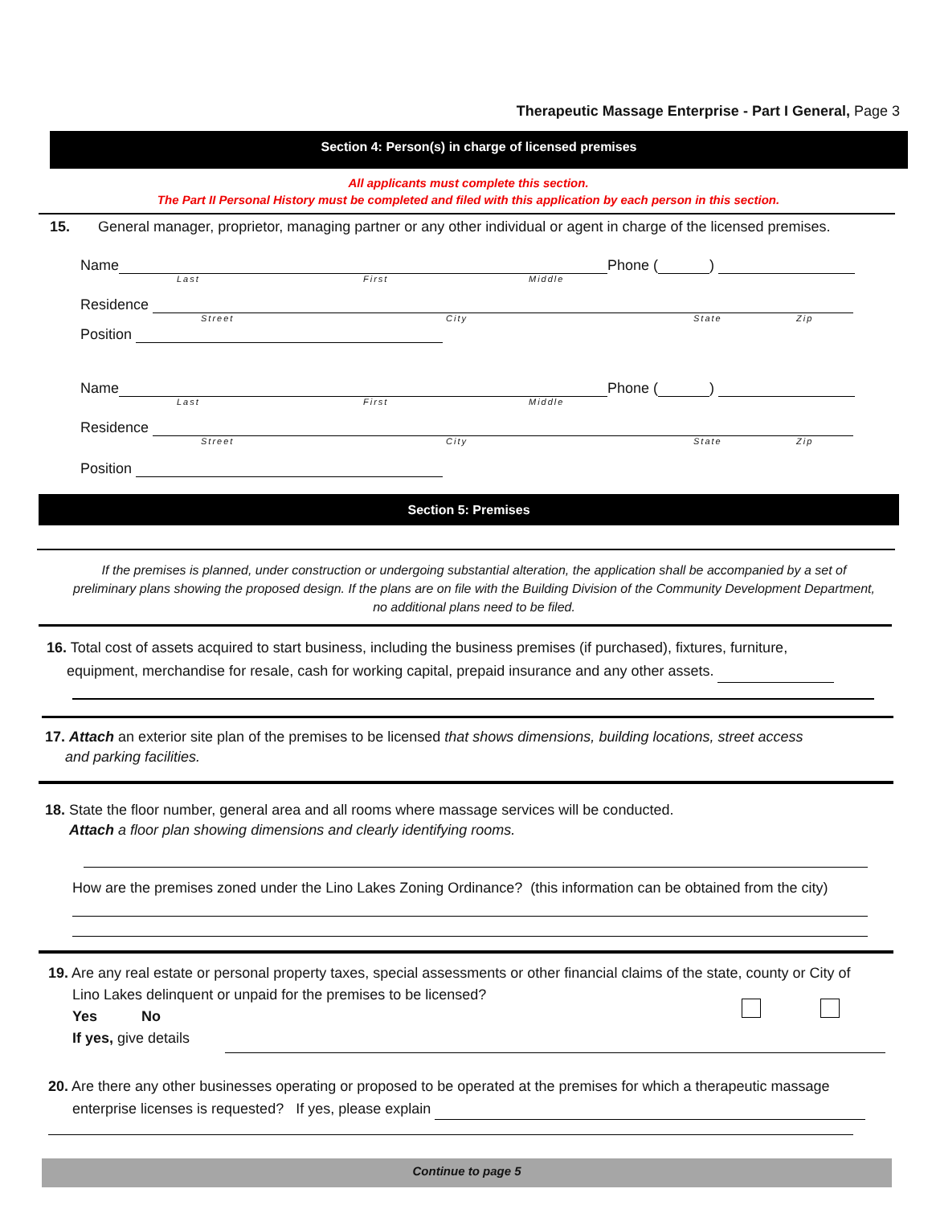Therapeutic Massage Enterprise - Part I General, Page 3
Section 4: Person(s) in charge of licensed premises
All applicants must complete this section.
The Part II Personal History must be completed and filed with this application by each person in this section.
15. General manager, proprietor, managing partner or any other individual or agent in charge of the licensed premises.
Name Phone ( )
Last First Middle
Residence
Street City State Zip
Position
Name Phone ( )
Last First Middle
Residence
Street City State Zip
Position
Section 5: Premises
If the premises is planned, under construction or undergoing substantial alteration, the application shall be accompanied by a set of preliminary plans showing the proposed design. If the plans are on file with the Building Division of the Community Development Department, no additional plans need to be filed.
16. Total cost of assets acquired to start business, including the business premises (if purchased), fixtures, furniture,
equipment, merchandise for resale, cash for working capital, prepaid insurance and any other assets.
17. Attach an exterior site plan of the premises to be licensed that shows dimensions, building locations, street access
and parking facilities.
18. State the floor number, general area and all rooms where massage services will be conducted.
Attach a floor plan showing dimensions and clearly identifying rooms.
How are the premises zoned under the Lino Lakes Zoning Ordinance? (this information can be obtained from the city)
19. Are any real estate or personal property taxes, special assessments or other financial claims of the state, county or City of
Lino Lakes delinquent or unpaid for the premises to be licensed?
Yes No
If yes, give details
20. Are there any other businesses operating or proposed to be operated at the premises for which a therapeutic massage
enterprise licenses is requested? If yes, please explain
Continue to page 5